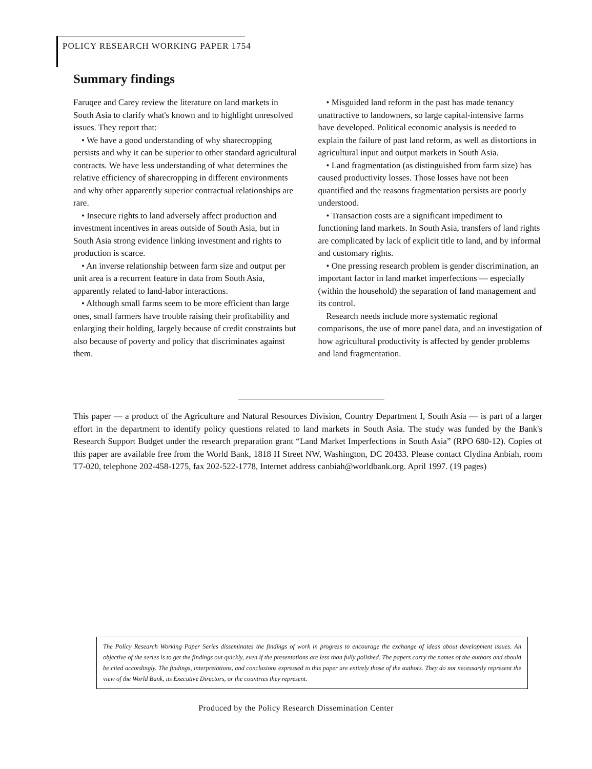POLICY RESEARCH WORKING PAPER 1754
Summary findings
Faruqee and Carey review the literature on land markets in South Asia to clarify what's known and to highlight unresolved issues. They report that:
• We have a good understanding of why sharecropping persists and why it can be superior to other standard agricultural contracts. We have less understanding of what determines the relative efficiency of sharecropping in different environments and why other apparently superior contractual relationships are rare.
• Insecure rights to land adversely affect production and investment incentives in areas outside of South Asia, but in South Asia strong evidence linking investment and rights to production is scarce.
• An inverse relationship between farm size and output per unit area is a recurrent feature in data from South Asia, apparently related to land-labor interactions.
• Although small farms seem to be more efficient than large ones, small farmers have trouble raising their profitability and enlarging their holding, largely because of credit constraints but also because of poverty and policy that discriminates against them.
• Misguided land reform in the past has made tenancy unattractive to landowners, so large capital-intensive farms have developed. Political economic analysis is needed to explain the failure of past land reform, as well as distortions in agricultural input and output markets in South Asia.
• Land fragmentation (as distinguished from farm size) has caused productivity losses. Those losses have not been quantified and the reasons fragmentation persists are poorly understood.
• Transaction costs are a significant impediment to functioning land markets. In South Asia, transfers of land rights are complicated by lack of explicit title to land, and by informal and customary rights.
• One pressing research problem is gender discrimination, an important factor in land market imperfections — especially (within the household) the separation of land management and its control.
Research needs include more systematic regional comparisons, the use of more panel data, and an investigation of how agricultural productivity is affected by gender problems and land fragmentation.
This paper — a product of the Agriculture and Natural Resources Division, Country Department I, South Asia — is part of a larger effort in the department to identify policy questions related to land markets in South Asia. The study was funded by the Bank's Research Support Budget under the research preparation grant “Land Market Imperfections in South Asia” (RPO 680-12). Copies of this paper are available free from the World Bank, 1818 H Street NW, Washington, DC 20433. Please contact Clydina Anbiah, room T7-020, telephone 202-458-1275, fax 202-522-1778, Internet address canbiah@worldbank.org. April 1997. (19 pages)
The Policy Research Working Paper Series disseminates the findings of work in progress to encourage the exchange of ideas about development issues. An objective of the series is to get the findings out quickly, even if the presentations are less than fully polished. The papers carry the names of the authors and should be cited accordingly. The findings, interpretations, and conclusions expressed in this paper are entirely those of the authors. They do not necessarily represent the view of the World Bank, its Executive Directors, or the countries they represent.
Produced by the Policy Research Dissemination Center